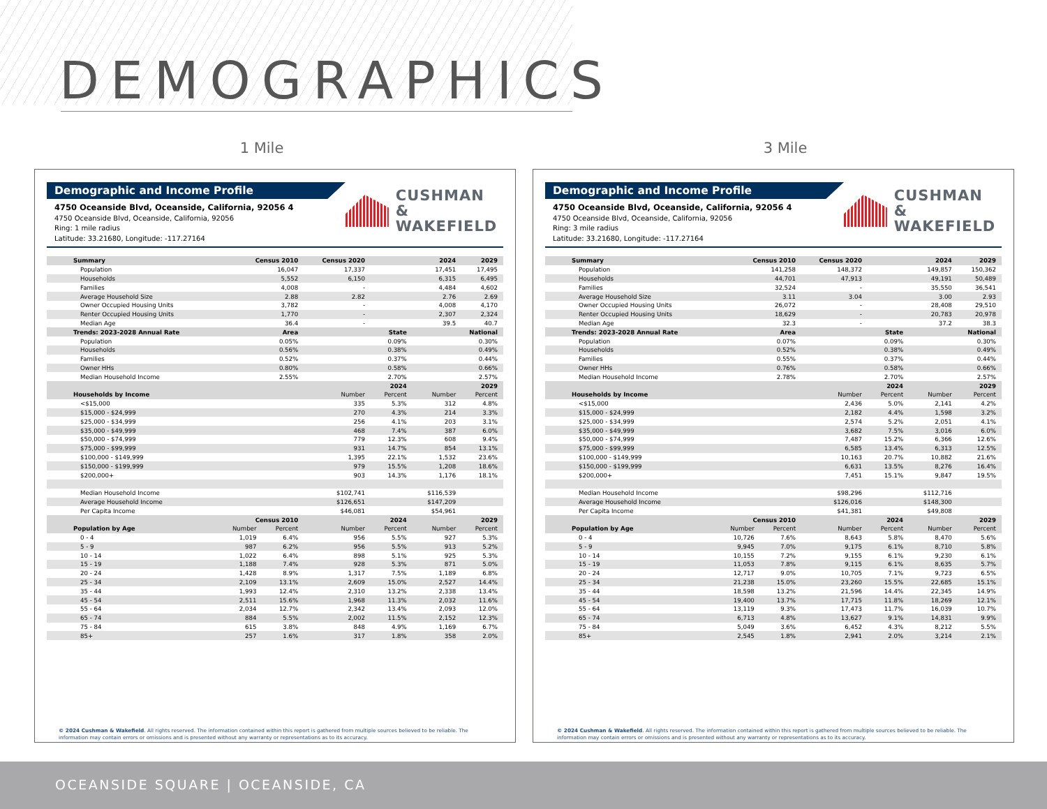DEMOGRAPHICS
1 Mile 3 Mile
Demographic and Income Profile
4750 Oceanside Blvd, Oceanside, California, 92056 4
4750 Oceanside Blvd, Oceanside, California, 92056
Ring: 1 mile radius
Latitude: 33.21680, Longitude: -117.27164
CUSHMAN &
WAKEFIELD
| Summary | Census 2010 | | Census 2020 | 2024 | | 2029 |
| --- | --- | --- | --- | --- | --- | --- |
| Population | 16,047 | | 17,337 | 17,451 | | 17,495 |
| Households | 5,552 | | 6,150 | 6,315 | | 6,495 |
| Families | 4,008 | | - | 4,484 | | 4,602 |
| Average Household Size | 2.88 | | 2.82 | 2.76 | | 2.69 |
| Owner Occupied Housing Units | 3,782 | | - | 4,008 | | 4,170 |
| Renter Occupied Housing Units | 1,770 | | - | 2,307 | | 2,324 |
| Median Age | 36.4 | | - | 39.5 | | 40.7 |
| Trends: 2023-2028 Annual Rate | Area | | State | | National | |
| Population | 0.05% | | 0.09% | | 0.30% | |
| Households | 0.56% | | 0.38% | | 0.49% | |
| Families | 0.52% | | 0.37% | | 0.44% | |
| Owner HHs | 0.80% | | 0.58% | | 0.66% | |
| Median Household Income | 2.55% | | 2.70% | | 2.57% | |
| | | | 2024 | | 2029 | |
| Households by Income | | | Number | Percent | Number | Percent |
| <$15,000 | | | 335 | 5.3% | 312 | 4.8% |
| $15,000 - $24,999 | | | 270 | 4.3% | 214 | 3.3% |
| $25,000 - $34,999 | | | 256 | 4.1% | 203 | 3.1% |
| $35,000 - $49,999 | | | 468 | 7.4% | 387 | 6.0% |
| $50,000 - $74,999 | | | 779 | 12.3% | 608 | 9.4% |
| $75,000 - $99,999 | | | 931 | 14.7% | 854 | 13.1% |
| $100,000 - $149,999 | | | 1,395 | 22.1% | 1,532 | 23.6% |
| $150,000 - $199,999 | | | 979 | 15.5% | 1,208 | 18.6% |
| $200,000+ | | | 903 | 14.3% | 1,176 | 18.1% |
| Median Household Income | | | $102,741 | | $116,539 | |
| Average Household Income | | | $126,651 | | $147,209 | |
| Per Capita Income | | | $46,081 | | $54,961 | |
| | Census 2010 | | 2024 | | 2029 | |
| Population by Age | Number | Percent | Number | Percent | Number | Percent |
| 0 - 4 | 1,019 | 6.4% | 956 | 5.5% | 927 | 5.3% |
| 5 - 9 | 987 | 6.2% | 956 | 5.5% | 913 | 5.2% |
| 10 - 14 | 1,022 | 6.4% | 898 | 5.1% | 925 | 5.3% |
| 15 - 19 | 1,188 | 7.4% | 928 | 5.3% | 871 | 5.0% |
| 20 - 24 | 1,428 | 8.9% | 1,317 | 7.5% | 1,189 | 6.8% |
| 25 - 34 | 2,109 | 13.1% | 2,609 | 15.0% | 2,527 | 14.4% |
| 35 - 44 | 1,993 | 12.4% | 2,310 | 13.2% | 2,338 | 13.4% |
| 45 - 54 | 2,511 | 15.6% | 1,968 | 11.3% | 2,032 | 11.6% |
| 55 - 64 | 2,034 | 12.7% | 2,342 | 13.4% | 2,093 | 12.0% |
| 65 - 74 | 884 | 5.5% | 2,002 | 11.5% | 2,152 | 12.3% |
| 75 - 84 | 615 | 3.8% | 848 | 4.9% | 1,169 | 6.7% |
| 85+ | 257 | 1.6% | 317 | 1.8% | 358 | 2.0% |
© 2024 Cushman & Wakefield. All rights reserved. The information contained within this report is gathered from multiple sources believed to be reliable. The information may contain errors or omissions and is presented without any warranty or representations as to its accuracy.
Demographic and Income Profile
4750 Oceanside Blvd, Oceanside, California, 92056 4
4750 Oceanside Blvd, Oceanside, California, 92056
Ring: 3 mile radius
Latitude: 33.21680, Longitude: -117.27164
CUSHMAN &
WAKEFIELD
| Summary | Census 2010 | | Census 2020 | 2024 | | 2029 |
| --- | --- | --- | --- | --- | --- | --- |
| Population | 141,258 | | 148,372 | 149,857 | | 150,362 |
| Households | 44,701 | | 47,913 | 49,191 | | 50,489 |
| Families | 32,524 | | - | 35,550 | | 36,541 |
| Average Household Size | 3.11 | | 3.04 | 3.00 | | 2.93 |
| Owner Occupied Housing Units | 26,072 | | - | 28,408 | | 29,510 |
| Renter Occupied Housing Units | 18,629 | | - | 20,783 | | 20,978 |
| Median Age | 32.3 | | - | 37.2 | | 38.3 |
| Trends: 2023-2028 Annual Rate | Area | | State | | National | |
| Population | 0.07% | | 0.09% | | 0.30% | |
| Households | 0.52% | | 0.38% | | 0.49% | |
| Families | 0.55% | | 0.37% | | 0.44% | |
| Owner HHs | 0.76% | | 0.58% | | 0.66% | |
| Median Household Income | 2.78% | | 2.70% | | 2.57% | |
| | | | 2024 | | 2029 | |
| Households by Income | | | Number | Percent | Number | Percent |
| <$15,000 | | | 2,436 | 5.0% | 2,141 | 4.2% |
| $15,000 - $24,999 | | | 2,182 | 4.4% | 1,598 | 3.2% |
| $25,000 - $34,999 | | | 2,574 | 5.2% | 2,051 | 4.1% |
| $35,000 - $49,999 | | | 3,682 | 7.5% | 3,016 | 6.0% |
| $50,000 - $74,999 | | | 7,487 | 15.2% | 6,366 | 12.6% |
| $75,000 - $99,999 | | | 6,585 | 13.4% | 6,313 | 12.5% |
| $100,000 - $149,999 | | | 10,163 | 20.7% | 10,882 | 21.6% |
| $150,000 - $199,999 | | | 6,631 | 13.5% | 8,276 | 16.4% |
| $200,000+ | | | 7,451 | 15.1% | 9,847 | 19.5% |
| Median Household Income | | | $98,296 | | $112,716 | |
| Average Household Income | | | $126,016 | | $148,300 | |
| Per Capita Income | | | $41,381 | | $49,808 | |
| | Census 2010 | | 2024 | | 2029 | |
| Population by Age | Number | Percent | Number | Percent | Number | Percent |
| 0 - 4 | 10,726 | 7.6% | 8,643 | 5.8% | 8,470 | 5.6% |
| 5 - 9 | 9,945 | 7.0% | 9,175 | 6.1% | 8,710 | 5.8% |
| 10 - 14 | 10,155 | 7.2% | 9,155 | 6.1% | 9,230 | 6.1% |
| 15 - 19 | 11,053 | 7.8% | 9,115 | 6.1% | 8,635 | 5.7% |
| 20 - 24 | 12,717 | 9.0% | 10,705 | 7.1% | 9,723 | 6.5% |
| 25 - 34 | 21,238 | 15.0% | 23,260 | 15.5% | 22,685 | 15.1% |
| 35 - 44 | 18,598 | 13.2% | 21,596 | 14.4% | 22,345 | 14.9% |
| 45 - 54 | 19,400 | 13.7% | 17,715 | 11.8% | 18,269 | 12.1% |
| 55 - 64 | 13,119 | 9.3% | 17,473 | 11.7% | 16,039 | 10.7% |
| 65 - 74 | 6,713 | 4.8% | 13,627 | 9.1% | 14,831 | 9.9% |
| 75 - 84 | 5,049 | 3.6% | 6,452 | 4.3% | 8,212 | 5.5% |
| 85+ | 2,545 | 1.8% | 2,941 | 2.0% | 3,214 | 2.1% |
© 2024 Cushman & Wakefield. All rights reserved. The information contained within this report is gathered from multiple sources believed to be reliable. The information may contain errors or omissions and is presented without any warranty or representations as to its accuracy.
OCEANSIDE SQUARE | OCEANSIDE, CA